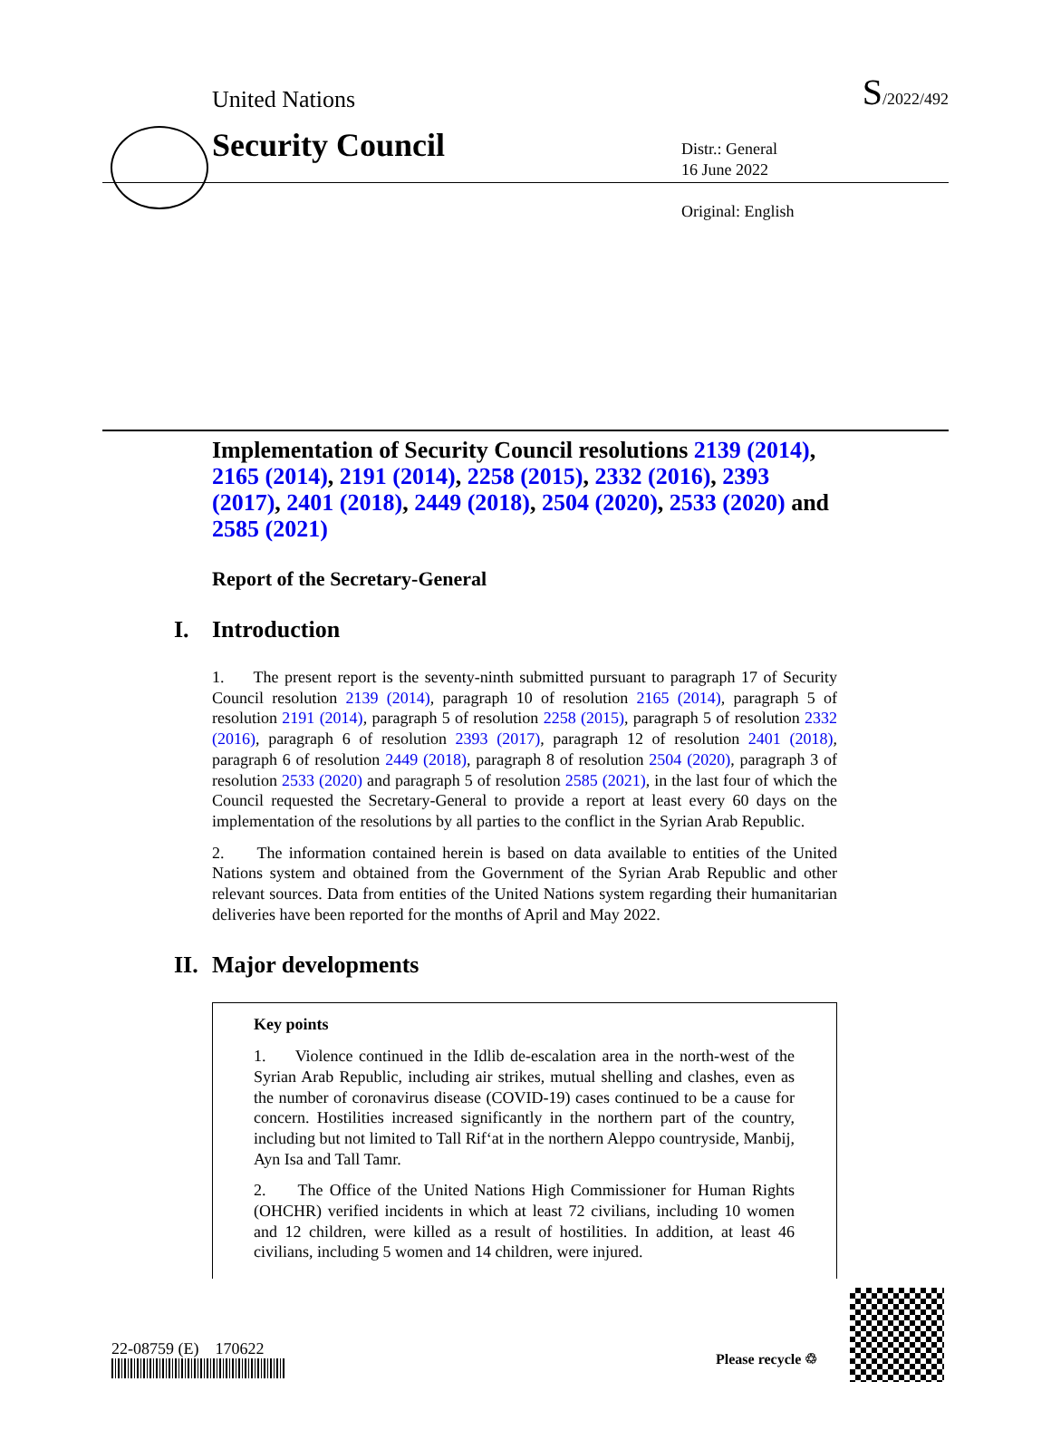United Nations S/2022/492
Security Council
Distr.: General
16 June 2022
Original: English
Implementation of Security Council resolutions 2139 (2014), 2165 (2014), 2191 (2014), 2258 (2015), 2332 (2016), 2393 (2017), 2401 (2018), 2449 (2018), 2504 (2020), 2533 (2020) and 2585 (2021)
Report of the Secretary-General
I. Introduction
1. The present report is the seventy-ninth submitted pursuant to paragraph 17 of Security Council resolution 2139 (2014), paragraph 10 of resolution 2165 (2014), paragraph 5 of resolution 2191 (2014), paragraph 5 of resolution 2258 (2015), paragraph 5 of resolution 2332 (2016), paragraph 6 of resolution 2393 (2017), paragraph 12 of resolution 2401 (2018), paragraph 6 of resolution 2449 (2018), paragraph 8 of resolution 2504 (2020), paragraph 3 of resolution 2533 (2020) and paragraph 5 of resolution 2585 (2021), in the last four of which the Council requested the Secretary-General to provide a report at least every 60 days on the implementation of the resolutions by all parties to the conflict in the Syrian Arab Republic.
2. The information contained herein is based on data available to entities of the United Nations system and obtained from the Government of the Syrian Arab Republic and other relevant sources. Data from entities of the United Nations system regarding their humanitarian deliveries have been reported for the months of April and May 2022.
II. Major developments
Key points
1. Violence continued in the Idlib de-escalation area in the north-west of the Syrian Arab Republic, including air strikes, mutual shelling and clashes, even as the number of coronavirus disease (COVID-19) cases continued to be a cause for concern. Hostilities increased significantly in the northern part of the country, including but not limited to Tall Rif‘at in the northern Aleppo countryside, Manbij, Ayn Isa and Tall Tamr.
2. The Office of the United Nations High Commissioner for Human Rights (OHCHR) verified incidents in which at least 72 civilians, including 10 women and 12 children, were killed as a result of hostilities. In addition, at least 46 civilians, including 5 women and 14 children, were injured.
22-08759 (E) 170622
Please recycle ♲